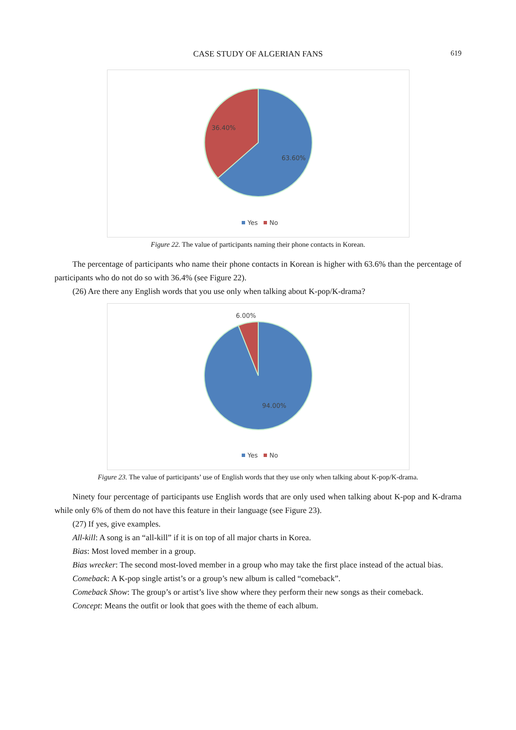CASE STUDY OF ALGERIAN FANS 619
36.40%
63.60%
Yes
No
Figure 22. The value of participants naming their phone contacts in Korean.
The percentage of participants who name their phone contacts in Korean is higher with 63.6% than the percentage of participants who do not do so with 36.4% (see Figure 22).
(26) Are there any English words that you use only when talking about K-pop/K-drama?
6.00%
94.00%
Yes
No
Figure 23. The value of participants’ use of English words that they use only when talking about K-pop/K-drama.
Ninety four percentage of participants use English words that are only used when talking about K-pop and K-drama while only 6% of them do not have this feature in their language (see Figure 23).
(27) If yes, give examples.
All-kill: A song is an “all-kill” if it is on top of all major charts in Korea.
Bias: Most loved member in a group.
Bias wrecker: The second most-loved member in a group who may take the first place instead of the actual bias.
Comeback: A K-pop single artist’s or a group’s new album is called “comeback”.
Comeback Show: The group’s or artist’s live show where they perform their new songs as their comeback.
Concept: Means the outfit or look that goes with the theme of each album.